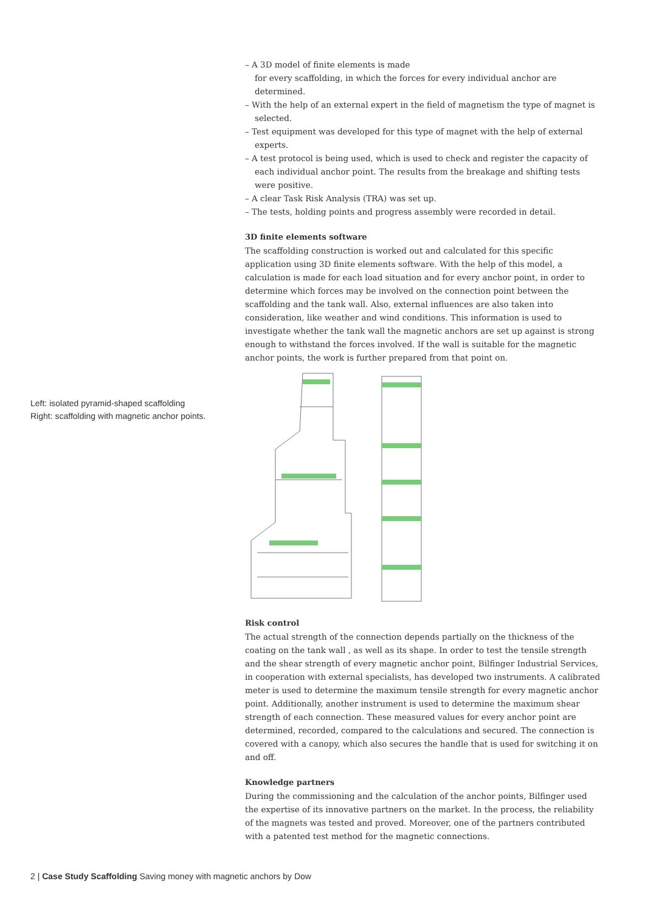Left: isolated pyramid-shaped scaffolding
Right: scaffolding with magnetic anchor points.
– A 3D model of finite elements is made
for every scaffolding, in which the forces for every individual anchor are determined.
– With the help of an external expert in the field of magnetism the type of magnet is selected.
– Test equipment was developed for this type of magnet with the help of external experts.
– A test protocol is being used, which is used to check and register the capacity of each individual anchor point. The results from the breakage and shifting tests were positive.
– A clear Task Risk Analysis (TRA) was set up.
– The tests, holding points and progress assembly were recorded in detail.
3D finite elements software
The scaffolding construction is worked out and calculated for this specific application using 3D finite elements software. With the help of this model, a calculation is made for each load situation and for every anchor point, in order to determine which forces may be involved on the connection point between the scaffolding and the tank wall. Also, external influences are also taken into consideration, like weather and wind conditions. This information is used to investigate whether the tank wall the magnetic anchors are set up against is strong enough to withstand the forces involved. If the wall is suitable for the magnetic anchor points, the work is further prepared from that point on.
Risk control
The actual strength of the connection depends partially on the thickness of the coating on the tank wall , as well as its shape. In order to test the tensile strength and the shear strength of every magnetic anchor point, Bilfinger Industrial Services, in cooperation with external specialists, has developed two instruments. A calibrated meter is used to determine the maximum tensile strength for every magnetic anchor point. Additionally, another instrument is used to determine the maximum shear strength of each connection. These measured values for every anchor point are determined, recorded, compared to the calculations and secured. The connection is covered with a canopy, which also secures the handle that is used for switching it on and off.
Knowledge partners
During the commissioning and the calculation of the anchor points, Bilfinger used the expertise of its innovative partners on the market. In the process, the reliability of the magnets was tested and proved. Moreover, one of the partners contributed with a patented test method for the magnetic connections.
2 | Case Study Scaffolding Saving money with magnetic anchors by Dow